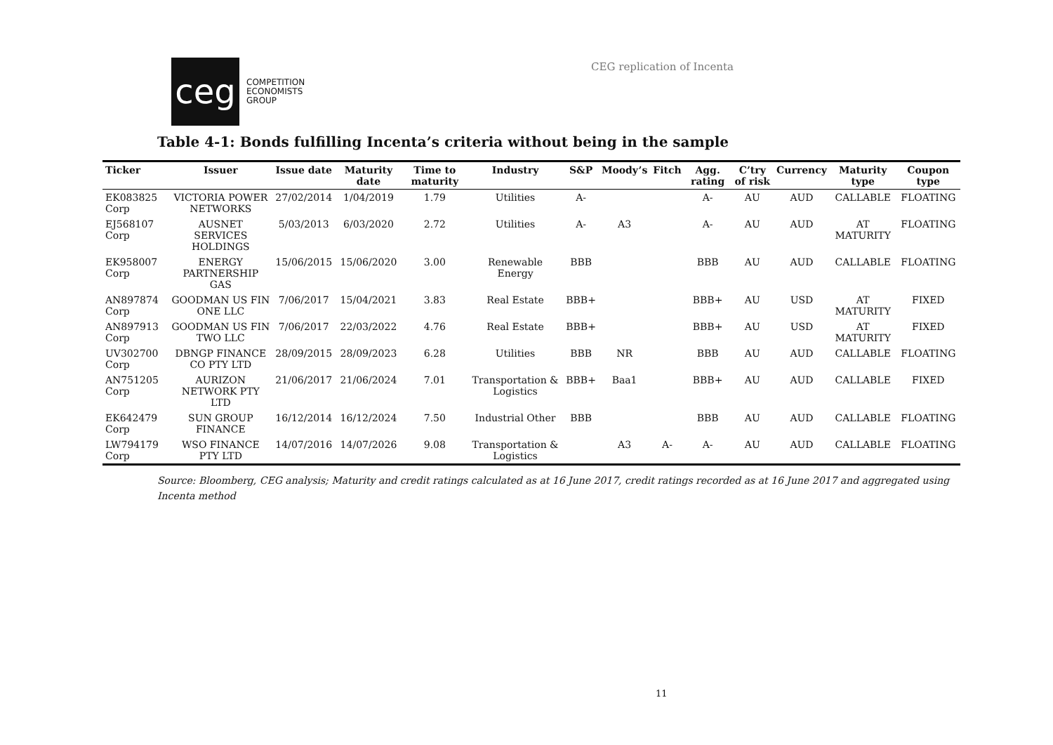ceg
COMPETITION
ECONOMISTS
GROUP
CEG replication of Incenta
Table 4-1: Bonds fulfilling Incenta’s criteria without being in the sample
| Ticker | Issuer | Issue date | Maturity date | Time to maturity | Industry | S&P | Moody’s | Fitch | Agg. rating | C’try of risk | Currency | Maturity type | Coupon type |
| --- | --- | --- | --- | --- | --- | --- | --- | --- | --- | --- | --- | --- | --- |
| EK083825 Corp | VICTORIA POWER NETWORKS | 27/02/2014 | 1/04/2019 | 1.79 | Utilities | A- | | | A- | AU | AUD | CALLABLE | FLOATING |
| EJ568107 Corp | AUSNET SERVICES HOLDINGS | 5/03/2013 | 6/03/2020 | 2.72 | Utilities | A- | A3 | | A- | AU | AUD | AT MATURITY | FLOATING |
| EK958007 Corp | ENERGY PARTNERSHIP GAS | 15/06/2015 | 15/06/2020 | 3.00 | Renewable Energy | BBB | | | BBB | AU | AUD | CALLABLE | FLOATING |
| AN897874 Corp | GOODMAN US FIN ONE LLC | 7/06/2017 | 15/04/2021 | 3.83 | Real Estate | BBB+ | | | BBB+ | AU | USD | AT MATURITY | FIXED |
| AN897913 Corp | GOODMAN US FIN TWO LLC | 7/06/2017 | 22/03/2022 | 4.76 | Real Estate | BBB+ | | | BBB+ | AU | USD | AT MATURITY | FIXED |
| UV302700 Corp | DBNGP FINANCE CO PTY LTD | 28/09/2015 | 28/09/2023 | 6.28 | Utilities | BBB | NR | | BBB | AU | AUD | CALLABLE | FLOATING |
| AN751205 Corp | AURIZON NETWORK PTY LTD | 21/06/2017 | 21/06/2024 | 7.01 | Transportation & Logistics | BBB+ | Baa1 | | BBB+ | AU | AUD | CALLABLE | FIXED |
| EK642479 Corp | SUN GROUP FINANCE | 16/12/2014 | 16/12/2024 | 7.50 | Industrial Other | BBB | | | BBB | AU | AUD | CALLABLE | FLOATING |
| LW794179 Corp | WSO FINANCE PTY LTD | 14/07/2016 | 14/07/2026 | 9.08 | Transportation & Logistics | | A3 | A- | A- | AU | AUD | CALLABLE | FLOATING |
Source: Bloomberg, CEG analysis; Maturity and credit ratings calculated as at 16 June 2017, credit ratings recorded as at 16 June 2017 and aggregated using Incenta method
11